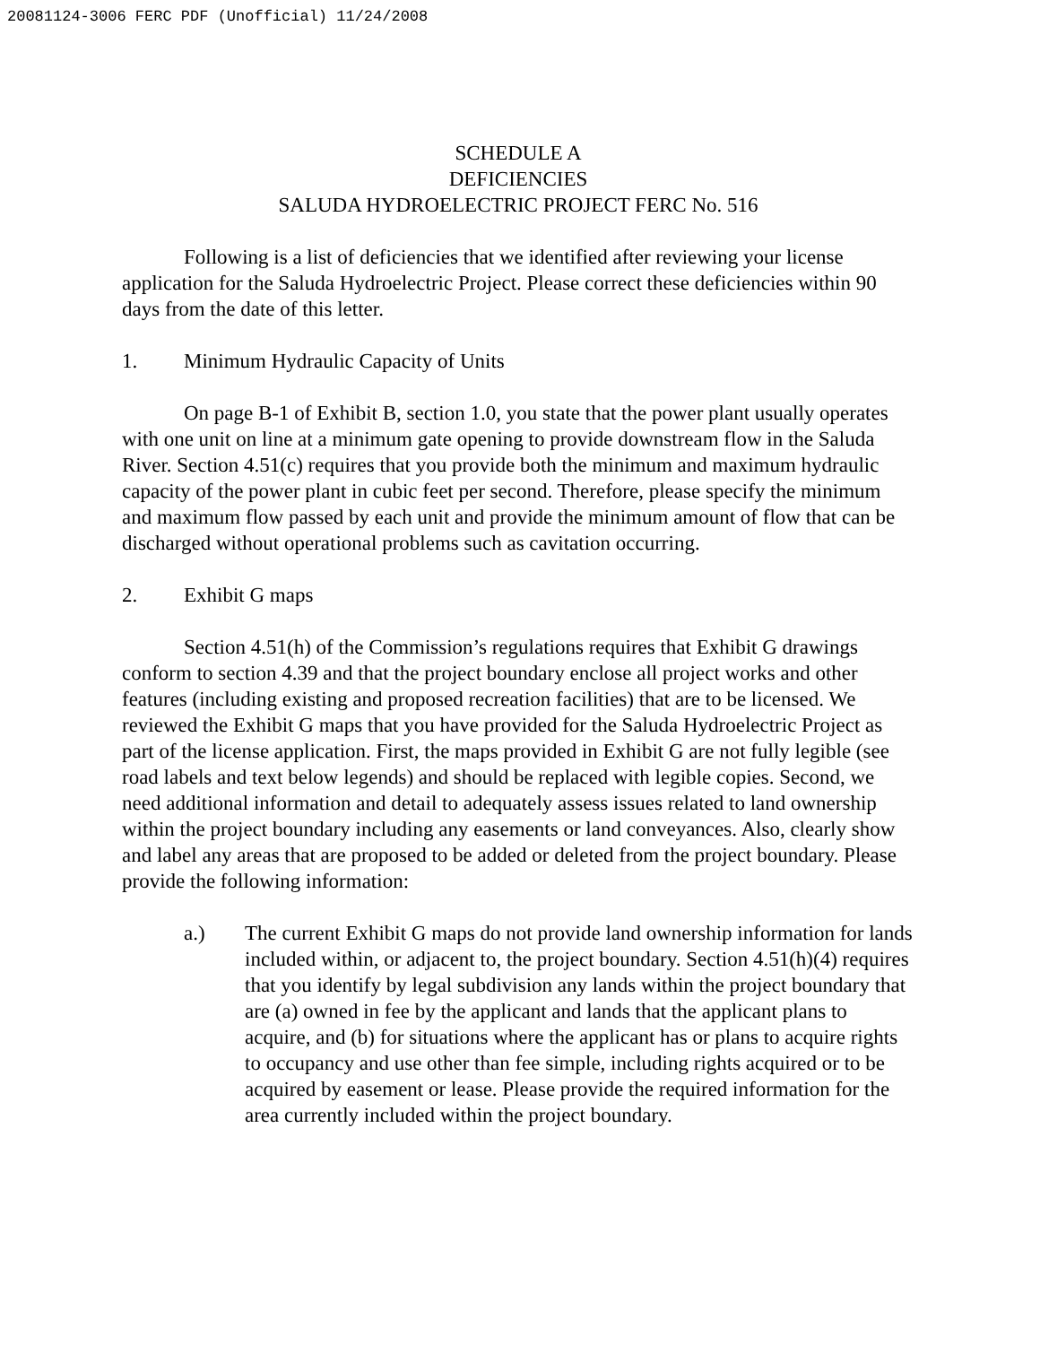20081124-3006 FERC PDF (Unofficial) 11/24/2008
SCHEDULE A
DEFICIENCIES
SALUDA HYDROELECTRIC PROJECT FERC No. 516
Following is a list of deficiencies that we identified after reviewing your license application for the Saluda Hydroelectric Project. Please correct these deficiencies within 90 days from the date of this letter.
1. Minimum Hydraulic Capacity of Units
On page B-1 of Exhibit B, section 1.0, you state that the power plant usually operates with one unit on line at a minimum gate opening to provide downstream flow in the Saluda River. Section 4.51(c) requires that you provide both the minimum and maximum hydraulic capacity of the power plant in cubic feet per second. Therefore, please specify the minimum and maximum flow passed by each unit and provide the minimum amount of flow that can be discharged without operational problems such as cavitation occurring.
2. Exhibit G maps
Section 4.51(h) of the Commission’s regulations requires that Exhibit G drawings conform to section 4.39 and that the project boundary enclose all project works and other features (including existing and proposed recreation facilities) that are to be licensed. We reviewed the Exhibit G maps that you have provided for the Saluda Hydroelectric Project as part of the license application. First, the maps provided in Exhibit G are not fully legible (see road labels and text below legends) and should be replaced with legible copies. Second, we need additional information and detail to adequately assess issues related to land ownership within the project boundary including any easements or land conveyances. Also, clearly show and label any areas that are proposed to be added or deleted from the project boundary. Please provide the following information:
a.) The current Exhibit G maps do not provide land ownership information for lands included within, or adjacent to, the project boundary. Section 4.51(h)(4) requires that you identify by legal subdivision any lands within the project boundary that are (a) owned in fee by the applicant and lands that the applicant plans to acquire, and (b) for situations where the applicant has or plans to acquire rights to occupancy and use other than fee simple, including rights acquired or to be acquired by easement or lease. Please provide the required information for the area currently included within the project boundary.